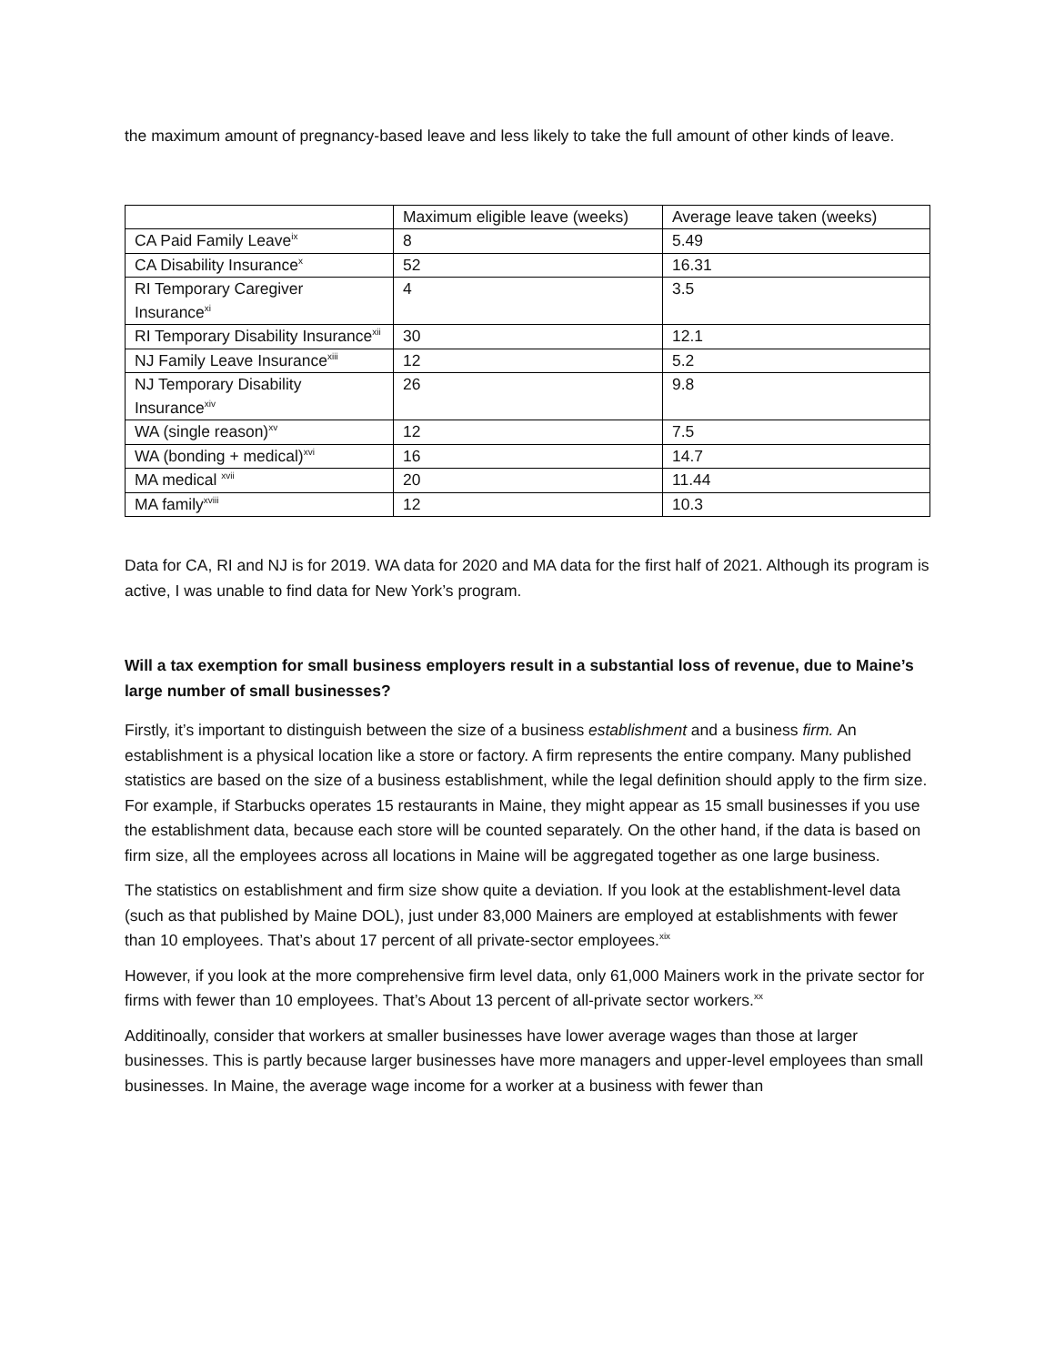the maximum amount of pregnancy-based leave and less likely to take the full amount of other kinds of leave.
| | Maximum eligible leave (weeks) | Average leave taken (weeks) |
| CA Paid Family Leave<sup>ix</sup> | 8 | 5.49 |
| CA Disability Insurance<sup>x</sup> | 52 | 16.31 |
| RI Temporary Caregiver Insurance<sup>xi</sup> | 4 | 3.5 |
| RI Temporary Disability Insurance<sup>xii</sup> | 30 | 12.1 |
| NJ Family Leave Insurance<sup>xiii</sup> | 12 | 5.2 |
| NJ Temporary Disability Insurance<sup>xiv</sup> | 26 | 9.8 |
| WA (single reason)<sup>xv</sup> | 12 | 7.5 |
| WA (bonding + medical)<sup>xvi</sup> | 16 | 14.7 |
| MA medical <sup>xvii</sup> | 20 | 11.44 |
| MA family<sup>xviii</sup> | 12 | 10.3 |
Data for CA, RI and NJ is for 2019. WA data for 2020 and MA data for the first half of 2021. Although its program is active, I was unable to find data for New York’s program.
Will a tax exemption for small business employers result in a substantial loss of revenue, due to Maine’s large number of small businesses?
Firstly, it’s important to distinguish between the size of a business establishment and a business firm. An establishment is a physical location like a store or factory. A firm represents the entire company. Many published statistics are based on the size of a business establishment, while the legal definition should apply to the firm size. For example, if Starbucks operates 15 restaurants in Maine, they might appear as 15 small businesses if you use the establishment data, because each store will be counted separately. On the other hand, if the data is based on firm size, all the employees across all locations in Maine will be aggregated together as one large business.
The statistics on establishment and firm size show quite a deviation. If you look at the establishment-level data (such as that published by Maine DOL), just under 83,000 Mainers are employed at establishments with fewer than 10 employees. That’s about 17 percent of all private-sector employees.<sup>xix</sup>
However, if you look at the more comprehensive firm level data, only 61,000 Mainers work in the private sector for firms with fewer than 10 employees. That’s About 13 percent of all-private sector workers.<sup>xx</sup>
Additinoally, consider that workers at smaller businesses have lower average wages than those at larger businesses. This is partly because larger businesses have more managers and upper-level employees than small businesses. In Maine, the average wage income for a worker at a business with fewer than